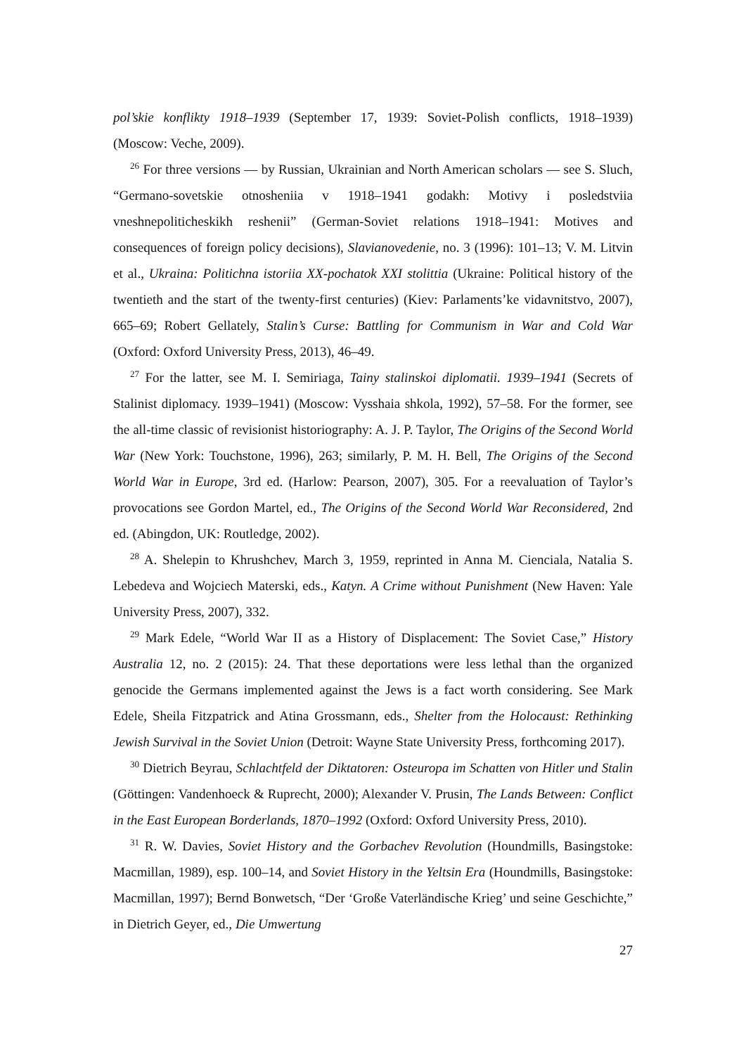pol’skie konflikty 1918–1939 (September 17, 1939: Soviet-Polish conflicts, 1918–1939) (Moscow: Veche, 2009).
<sup>26</sup> For three versions — by Russian, Ukrainian and North American scholars — see S. Sluch, “Germano-sovetskie otnosheniia v 1918–1941 godakh: Motivy i posledstviia vneshnepoliticheskikh reshenii” (German-Soviet relations 1918–1941: Motives and consequences of foreign policy decisions), Slavianovedenie, no. 3 (1996): 101–13; V. M. Litvin et al., Ukraina: Politichna istoriia XX-pochatok XXI stolittia (Ukraine: Political history of the twentieth and the start of the twenty-first centuries) (Kiev: Parlaments’ke vidavnitstvo, 2007), 665–69; Robert Gellately, Stalin’s Curse: Battling for Communism in War and Cold War (Oxford: Oxford University Press, 2013), 46–49.
<sup>27</sup> For the latter, see M. I. Semiriaga, Tainy stalinskoi diplomatii. 1939–1941 (Secrets of Stalinist diplomacy. 1939–1941) (Moscow: Vysshaia shkola, 1992), 57–58. For the former, see the all-time classic of revisionist historiography: A. J. P. Taylor, The Origins of the Second World War (New York: Touchstone, 1996), 263; similarly, P. M. H. Bell, The Origins of the Second World War in Europe, 3rd ed. (Harlow: Pearson, 2007), 305. For a reevaluation of Taylor’s provocations see Gordon Martel, ed., The Origins of the Second World War Reconsidered, 2nd ed. (Abingdon, UK: Routledge, 2002).
<sup>28</sup> A. Shelepin to Khrushchev, March 3, 1959, reprinted in Anna M. Cienciala, Natalia S. Lebedeva and Wojciech Materski, eds., Katyn. A Crime without Punishment (New Haven: Yale University Press, 2007), 332.
<sup>29</sup> Mark Edele, “World War II as a History of Displacement: The Soviet Case,” History Australia 12, no. 2 (2015): 24. That these deportations were less lethal than the organized genocide the Germans implemented against the Jews is a fact worth considering. See Mark Edele, Sheila Fitzpatrick and Atina Grossmann, eds., Shelter from the Holocaust: Rethinking Jewish Survival in the Soviet Union (Detroit: Wayne State University Press, forthcoming 2017).
<sup>30</sup> Dietrich Beyrau, Schlachtfeld der Diktatoren: Osteuropa im Schatten von Hitler und Stalin (Göttingen: Vandenhoeck & Ruprecht, 2000); Alexander V. Prusin, The Lands Between: Conflict in the East European Borderlands, 1870–1992 (Oxford: Oxford University Press, 2010).
<sup>31</sup> R. W. Davies, Soviet History and the Gorbachev Revolution (Houndmills, Basingstoke: Macmillan, 1989), esp. 100–14, and Soviet History in the Yeltsin Era (Houndmills, Basingstoke: Macmillan, 1997); Bernd Bonwetsch, “Der ‘Große Vaterländische Krieg’ und seine Geschichte,” in Dietrich Geyer, ed., Die Umwertung
27